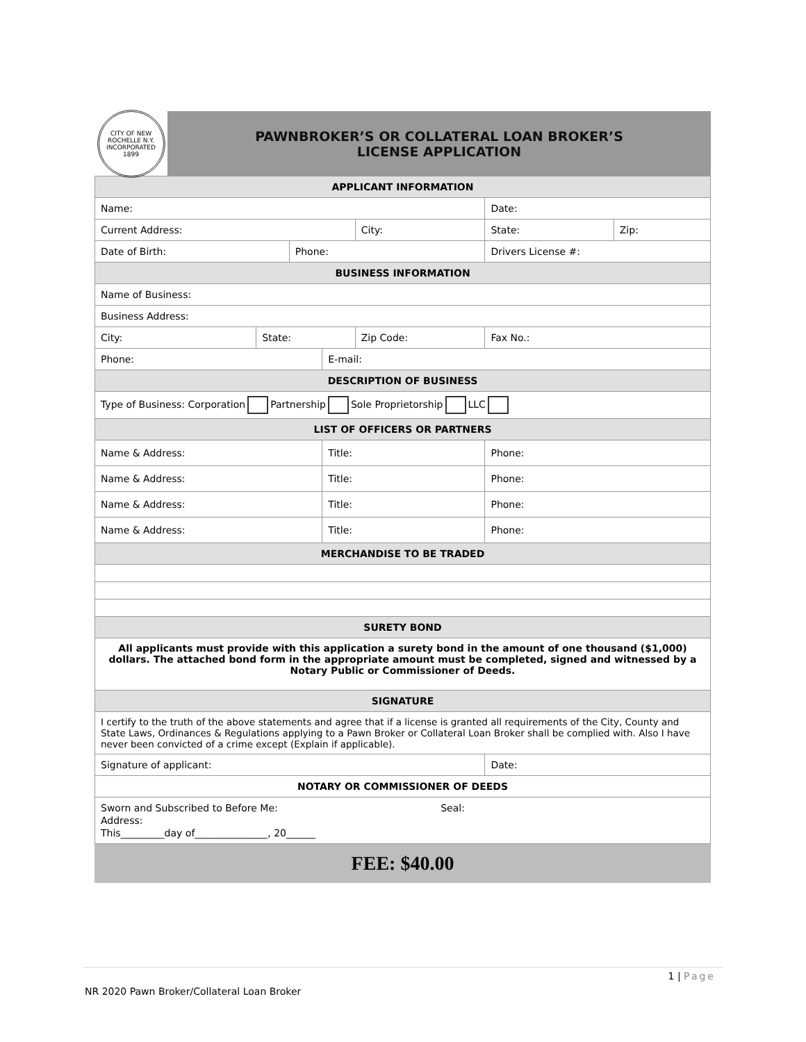CITY OF NEW ROCHELLE N.Y.
INCORPORATED 1899
PAWNBROKER’S OR COLLATERAL LOAN BROKER’S
LICENSE APPLICATION
| APPLICANT INFORMATION | | | | | | |
| --- | --- | --- | --- | --- | --- | --- |
| Name: | | | | | Date: | |
| Current Address: | | | | City: | State: | Zip: |
| Date of Birth: | | Phone: | | | Drivers License #: | |
| BUSINESS INFORMATION | | | | | | |
| Name of Business: | | | | | | |
| Business Address: | | | | | | |
| City: | State: | | | Zip Code: | Fax No.: | |
| Phone: | | | E-mail: | | | |
| DESCRIPTION OF BUSINESS | | | | | | |
| Type of Business: Corporation Partnership Sole Proprietorship LLC | | | | | | |
| LIST OF OFFICERS OR PARTNERS | | | | | | |
| Name & Address: | | | Title: | | Phone: | |
| Name & Address: | | | Title: | | Phone: | |
| Name & Address: | | | Title: | | Phone: | |
| Name & Address: | | | Title: | | Phone: | |
| MERCHANDISE TO BE TRADED | | | | | | |
| SURETY BOND | | | | | | |
| All applicants must provide with this application a surety bond in the amount of one thousand ($1,000) dollars. The attached bond form in the appropriate amount must be completed, signed and witnessed by a Notary Public or Commissioner of Deeds. | | | | | | |
| SIGNATURE | | | | | | |
| I certify to the truth of the above statements and agree that if a license is granted all requirements of the City, County and State Laws, Ordinances & Regulations applying to a Pawn Broker or Collateral Loan Broker shall be complied with. Also I have never been convicted of a crime except (Explain if applicable). | | | | | | |
| Signature of applicant: | | | | | Date: | |
| NOTARY OR COMMISSIONER OF DEEDS | | | | | | |
| Sworn and Subscribed to Before Me: Seal: Address: This_________day of_______________, 20______ | | | | | | |
FEE: $40.00
1 | Page
NR 2020 Pawn Broker/Collateral Loan Broker